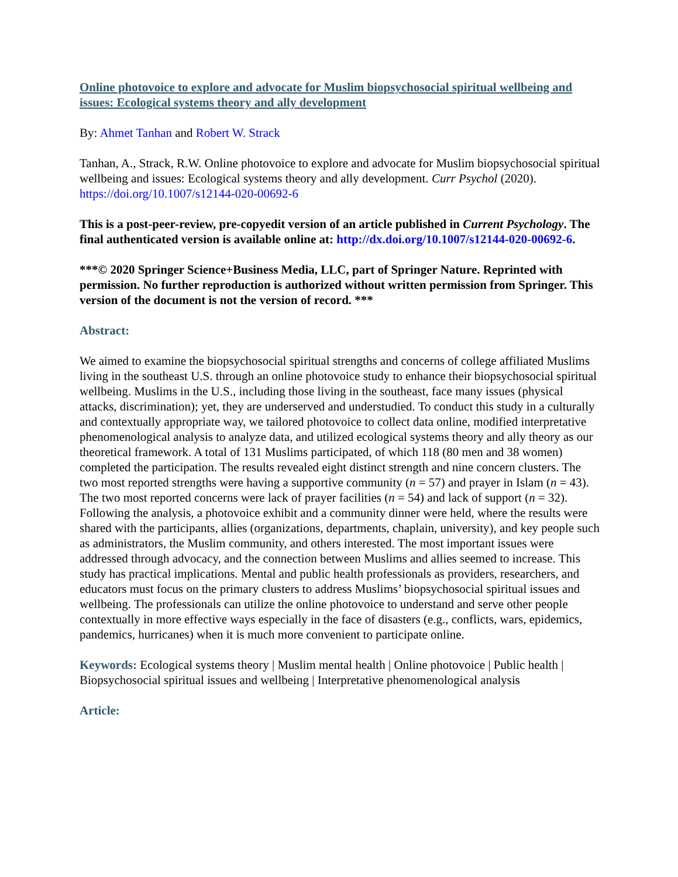Online photovoice to explore and advocate for Muslim biopsychosocial spiritual wellbeing and issues: Ecological systems theory and ally development
By: Ahmet Tanhan and Robert W. Strack
Tanhan, A., Strack, R.W. Online photovoice to explore and advocate for Muslim biopsychosocial spiritual wellbeing and issues: Ecological systems theory and ally development. Curr Psychol (2020). https://doi.org/10.1007/s12144-020-00692-6
This is a post-peer-review, pre-copyedit version of an article published in Current Psychology. The final authenticated version is available online at: http://dx.doi.org/10.1007/s12144-020-00692-6.
***© 2020 Springer Science+Business Media, LLC, part of Springer Nature. Reprinted with permission. No further reproduction is authorized without written permission from Springer. This version of the document is not the version of record. ***
Abstract:
We aimed to examine the biopsychosocial spiritual strengths and concerns of college affiliated Muslims living in the southeast U.S. through an online photovoice study to enhance their biopsychosocial spiritual wellbeing. Muslims in the U.S., including those living in the southeast, face many issues (physical attacks, discrimination); yet, they are underserved and understudied. To conduct this study in a culturally and contextually appropriate way, we tailored photovoice to collect data online, modified interpretative phenomenological analysis to analyze data, and utilized ecological systems theory and ally theory as our theoretical framework. A total of 131 Muslims participated, of which 118 (80 men and 38 women) completed the participation. The results revealed eight distinct strength and nine concern clusters. The two most reported strengths were having a supportive community (n = 57) and prayer in Islam (n = 43). The two most reported concerns were lack of prayer facilities (n = 54) and lack of support (n = 32). Following the analysis, a photovoice exhibit and a community dinner were held, where the results were shared with the participants, allies (organizations, departments, chaplain, university), and key people such as administrators, the Muslim community, and others interested. The most important issues were addressed through advocacy, and the connection between Muslims and allies seemed to increase. This study has practical implications. Mental and public health professionals as providers, researchers, and educators must focus on the primary clusters to address Muslims’ biopsychosocial spiritual issues and wellbeing. The professionals can utilize the online photovoice to understand and serve other people contextually in more effective ways especially in the face of disasters (e.g., conflicts, wars, epidemics, pandemics, hurricanes) when it is much more convenient to participate online.
Keywords: Ecological systems theory | Muslim mental health | Online photovoice | Public health | Biopsychosocial spiritual issues and wellbeing | Interpretative phenomenological analysis
Article: